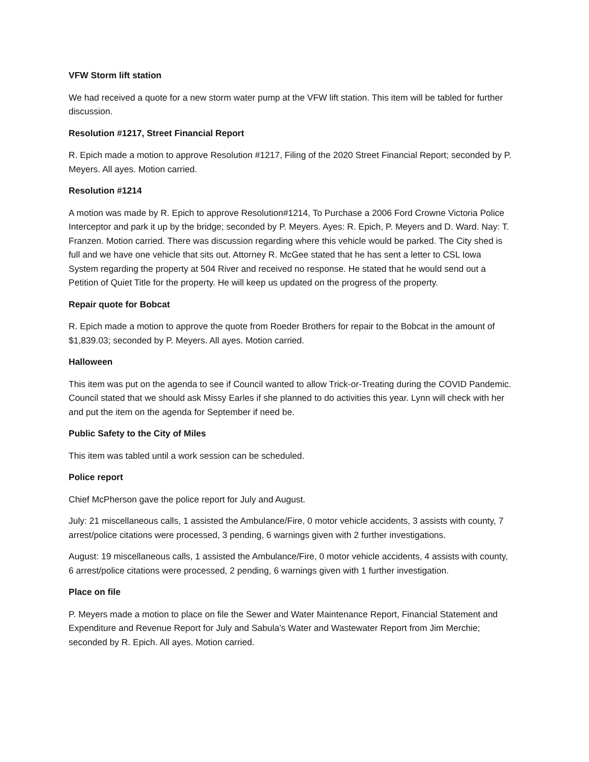VFW Storm lift station
We had received a quote for a new storm water pump at the VFW lift station. This item will be tabled for further discussion.
Resolution #1217, Street Financial Report
R. Epich made a motion to approve Resolution #1217, Filing of the 2020 Street Financial Report; seconded by P. Meyers. All ayes. Motion carried.
Resolution #1214
A motion was made by R. Epich to approve Resolution#1214, To Purchase a 2006 Ford Crowne Victoria Police Interceptor and park it up by the bridge; seconded by P. Meyers. Ayes: R. Epich, P. Meyers and D. Ward. Nay: T. Franzen. Motion carried. There was discussion regarding where this vehicle would be parked. The City shed is full and we have one vehicle that sits out. Attorney R. McGee stated that he has sent a letter to CSL Iowa System regarding the property at 504 River and received no response. He stated that he would send out a Petition of Quiet Title for the property. He will keep us updated on the progress of the property.
Repair quote for Bobcat
R. Epich made a motion to approve the quote from Roeder Brothers for repair to the Bobcat in the amount of $1,839.03; seconded by P. Meyers. All ayes. Motion carried.
Halloween
This item was put on the agenda to see if Council wanted to allow Trick-or-Treating during the COVID Pandemic. Council stated that we should ask Missy Earles if she planned to do activities this year. Lynn will check with her and put the item on the agenda for September if need be.
Public Safety to the City of Miles
This item was tabled until a work session can be scheduled.
Police report
Chief McPherson gave the police report for July and August.
July: 21 miscellaneous calls, 1 assisted the Ambulance/Fire, 0 motor vehicle accidents, 3 assists with county, 7 arrest/police citations were processed, 3 pending, 6 warnings given with 2 further investigations.
August: 19 miscellaneous calls, 1 assisted the Ambulance/Fire, 0 motor vehicle accidents, 4 assists with county, 6 arrest/police citations were processed, 2 pending, 6 warnings given with 1 further investigation.
Place on file
P. Meyers made a motion to place on file the Sewer and Water Maintenance Report, Financial Statement and Expenditure and Revenue Report for July and Sabula’s Water and Wastewater Report from Jim Merchie; seconded by R. Epich. All ayes. Motion carried.